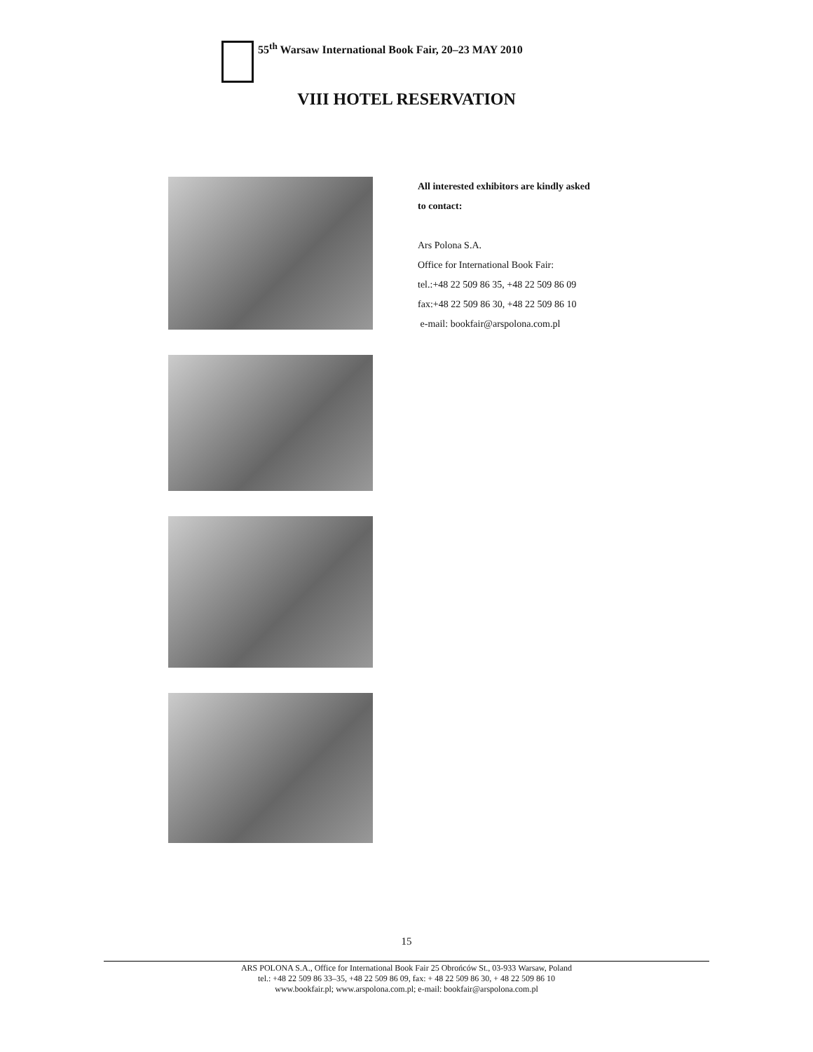55<sup>th</sup> Warsaw International Book Fair, 20–23 MAY 2010
VIII HOTEL RESERVATION
All interested exhibitors are kindly asked
to contact:
Ars Polona S.A.
Office for International Book Fair:
tel.:+48 22 509 86 35, +48 22 509 86 09
fax:+48 22 509 86 30, +48 22 509 86 10
e-mail: bookfair@arspolona.com.pl
15
ARS POLONA S.A., Office for International Book Fair 25 Obrońców St., 03-933 Warsaw, Poland
tel.: +48 22 509 86 33–35, +48 22 509 86 09, fax: + 48 22 509 86 30, + 48 22 509 86 10
www.bookfair.pl; www.arspolona.com.pl; e-mail: bookfair@arspolona.com.pl